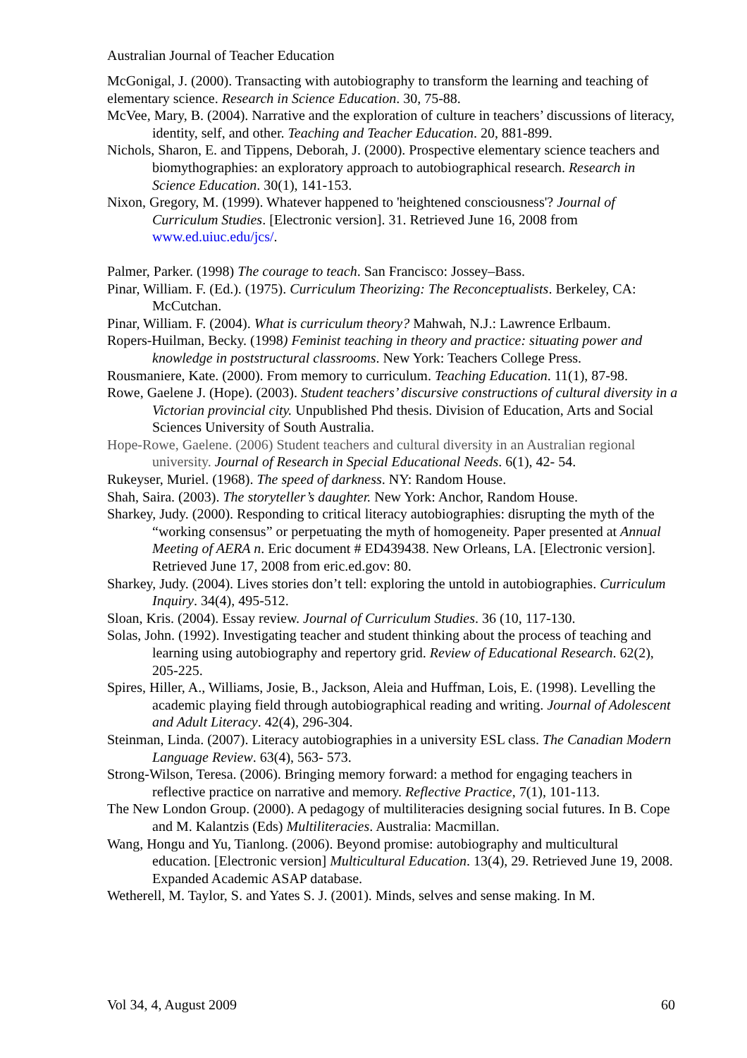Australian Journal of Teacher Education
McGonigal, J. (2000). Transacting with autobiography to transform the learning and teaching of elementary science. Research in Science Education. 30, 75-88.
McVee, Mary, B. (2004). Narrative and the exploration of culture in teachers’ discussions of literacy, identity, self, and other. Teaching and Teacher Education. 20, 881-899.
Nichols, Sharon, E. and Tippens, Deborah, J. (2000). Prospective elementary science teachers and biomythographies: an exploratory approach to autobiographical research. Research in Science Education. 30(1), 141-153.
Nixon, Gregory, M. (1999). Whatever happened to 'heightened consciousness'? Journal of Curriculum Studies. [Electronic version]. 31. Retrieved June 16, 2008 from www.ed.uiuc.edu/jcs/.
Palmer, Parker. (1998) The courage to teach. San Francisco: Jossey–Bass.
Pinar, William. F. (Ed.). (1975). Curriculum Theorizing: The Reconceptualists. Berkeley, CA: McCutchan.
Pinar, William. F. (2004). What is curriculum theory? Mahwah, N.J.: Lawrence Erlbaum.
Ropers-Huilman, Becky. (1998) Feminist teaching in theory and practice: situating power and knowledge in poststructural classrooms. New York: Teachers College Press.
Rousmaniere, Kate. (2000). From memory to curriculum. Teaching Education. 11(1), 87-98.
Rowe, Gaelene J. (Hope). (2003). Student teachers’ discursive constructions of cultural diversity in a Victorian provincial city. Unpublished Phd thesis. Division of Education, Arts and Social Sciences University of South Australia.
Hope-Rowe, Gaelene. (2006) Student teachers and cultural diversity in an Australian regional university. Journal of Research in Special Educational Needs. 6(1), 42- 54.
Rukeyser, Muriel. (1968). The speed of darkness. NY: Random House.
Shah, Saira. (2003). The storyteller’s daughter. New York: Anchor, Random House.
Sharkey, Judy. (2000). Responding to critical literacy autobiographies: disrupting the myth of the “working consensus” or perpetuating the myth of homogeneity. Paper presented at Annual Meeting of AERA n. Eric document # ED439438. New Orleans, LA. [Electronic version]. Retrieved June 17, 2008 from eric.ed.gov: 80.
Sharkey, Judy. (2004). Lives stories don’t tell: exploring the untold in autobiographies. Curriculum Inquiry. 34(4), 495-512.
Sloan, Kris. (2004). Essay review. Journal of Curriculum Studies. 36 (10, 117-130.
Solas, John. (1992). Investigating teacher and student thinking about the process of teaching and learning using autobiography and repertory grid. Review of Educational Research. 62(2), 205-225.
Spires, Hiller, A., Williams, Josie, B., Jackson, Aleia and Huffman, Lois, E. (1998). Levelling the academic playing field through autobiographical reading and writing. Journal of Adolescent and Adult Literacy. 42(4), 296-304.
Steinman, Linda. (2007). Literacy autobiographies in a university ESL class. The Canadian Modern Language Review. 63(4), 563- 573.
Strong-Wilson, Teresa. (2006). Bringing memory forward: a method for engaging teachers in reflective practice on narrative and memory. Reflective Practice, 7(1), 101-113.
The New London Group. (2000). A pedagogy of multiliteracies designing social futures. In B. Cope and M. Kalantzis (Eds) Multiliteracies. Australia: Macmillan.
Wang, Hongu and Yu, Tianlong. (2006). Beyond promise: autobiography and multicultural education. [Electronic version] Multicultural Education. 13(4), 29. Retrieved June 19, 2008. Expanded Academic ASAP database.
Wetherell, M. Taylor, S. and Yates S. J. (2001). Minds, selves and sense making. In M.
Vol 34, 4, August 2009 60